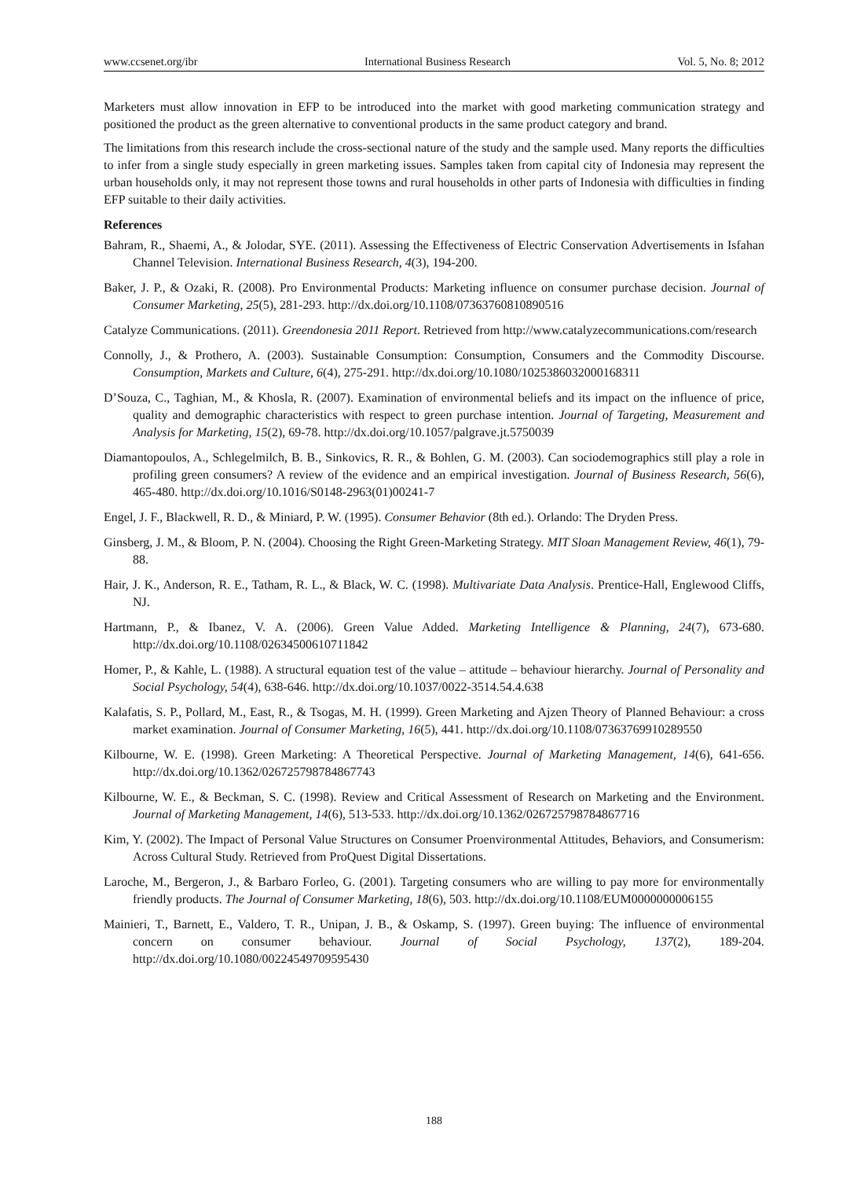www.ccsenet.org/ibr International Business Research Vol. 5, No. 8; 2012
Marketers must allow innovation in EFP to be introduced into the market with good marketing communication strategy and positioned the product as the green alternative to conventional products in the same product category and brand.
The limitations from this research include the cross-sectional nature of the study and the sample used. Many reports the difficulties to infer from a single study especially in green marketing issues. Samples taken from capital city of Indonesia may represent the urban households only, it may not represent those towns and rural households in other parts of Indonesia with difficulties in finding EFP suitable to their daily activities.
References
Bahram, R., Shaemi, A., & Jolodar, SYE. (2011). Assessing the Effectiveness of Electric Conservation Advertisements in Isfahan Channel Television. International Business Research, 4(3), 194-200.
Baker, J. P., & Ozaki, R. (2008). Pro Environmental Products: Marketing influence on consumer purchase decision. Journal of Consumer Marketing, 25(5), 281-293. http://dx.doi.org/10.1108/07363760810890516
Catalyze Communications. (2011). Greendonesia 2011 Report. Retrieved from http://www.catalyzecommunications.com/research
Connolly, J., & Prothero, A. (2003). Sustainable Consumption: Consumption, Consumers and the Commodity Discourse. Consumption, Markets and Culture, 6(4), 275-291. http://dx.doi.org/10.1080/1025386032000168311
D’Souza, C., Taghian, M., & Khosla, R. (2007). Examination of environmental beliefs and its impact on the influence of price, quality and demographic characteristics with respect to green purchase intention. Journal of Targeting, Measurement and Analysis for Marketing, 15(2), 69-78. http://dx.doi.org/10.1057/palgrave.jt.5750039
Diamantopoulos, A., Schlegelmilch, B. B., Sinkovics, R. R., & Bohlen, G. M. (2003). Can sociodemographics still play a role in profiling green consumers? A review of the evidence and an empirical investigation. Journal of Business Research, 56(6), 465-480. http://dx.doi.org/10.1016/S0148-2963(01)00241-7
Engel, J. F., Blackwell, R. D., & Miniard, P. W. (1995). Consumer Behavior (8th ed.). Orlando: The Dryden Press.
Ginsberg, J. M., & Bloom, P. N. (2004). Choosing the Right Green-Marketing Strategy. MIT Sloan Management Review, 46(1), 79-88.
Hair, J. K., Anderson, R. E., Tatham, R. L., & Black, W. C. (1998). Multivariate Data Analysis. Prentice-Hall, Englewood Cliffs, NJ.
Hartmann, P., & Ibanez, V. A. (2006). Green Value Added. Marketing Intelligence & Planning, 24(7), 673-680. http://dx.doi.org/10.1108/02634500610711842
Homer, P., & Kahle, L. (1988). A structural equation test of the value – attitude – behaviour hierarchy. Journal of Personality and Social Psychology, 54(4), 638-646. http://dx.doi.org/10.1037/0022-3514.54.4.638
Kalafatis, S. P., Pollard, M., East, R., & Tsogas, M. H. (1999). Green Marketing and Ajzen Theory of Planned Behaviour: a cross market examination. Journal of Consumer Marketing, 16(5), 441. http://dx.doi.org/10.1108/07363769910289550
Kilbourne, W. E. (1998). Green Marketing: A Theoretical Perspective. Journal of Marketing Management, 14(6), 641-656. http://dx.doi.org/10.1362/026725798784867743
Kilbourne, W. E., & Beckman, S. C. (1998). Review and Critical Assessment of Research on Marketing and the Environment. Journal of Marketing Management, 14(6), 513-533. http://dx.doi.org/10.1362/026725798784867716
Kim, Y. (2002). The Impact of Personal Value Structures on Consumer Proenvironmental Attitudes, Behaviors, and Consumerism: Across Cultural Study. Retrieved from ProQuest Digital Dissertations.
Laroche, M., Bergeron, J., & Barbaro Forleo, G. (2001). Targeting consumers who are willing to pay more for environmentally friendly products. The Journal of Consumer Marketing, 18(6), 503. http://dx.doi.org/10.1108/EUM0000000006155
Mainieri, T., Barnett, E., Valdero, T. R., Unipan, J. B., & Oskamp, S. (1997). Green buying: The influence of environmental concern on consumer behaviour. Journal of Social Psychology, 137(2), 189-204. http://dx.doi.org/10.1080/00224549709595430
188